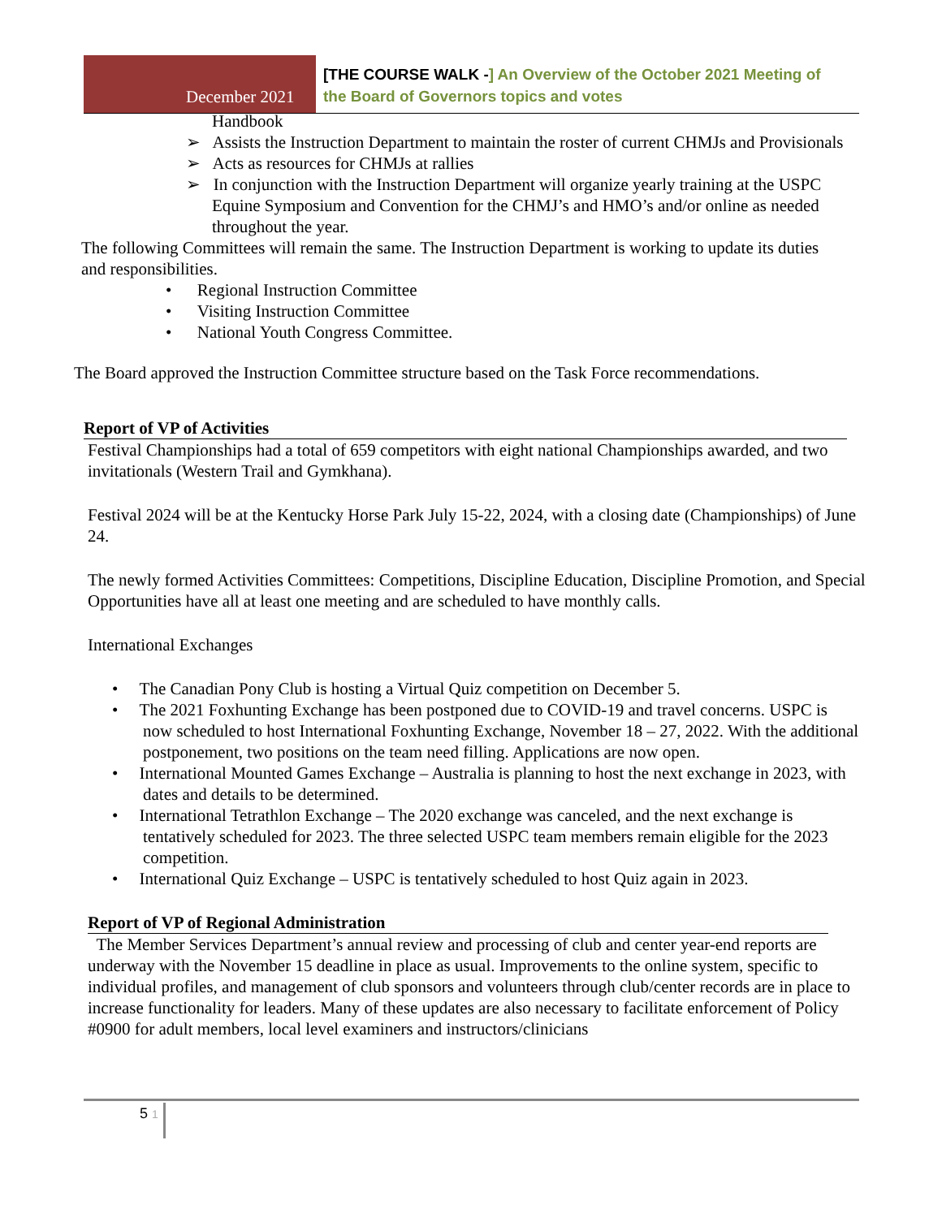December 2021
[THE COURSE WALK -] An Overview of the October 2021 Meeting of
the Board of Governors topics and votes
Handbook
➢ Assists the Instruction Department to maintain the roster of current CHMJs and Provisionals
➢ Acts as resources for CHMJs at rallies
➢ In conjunction with the Instruction Department will organize yearly training at the USPC Equine Symposium and Convention for the CHMJ’s and HMO’s and/or online as needed throughout the year.
The following Committees will remain the same. The Instruction Department is working to update its duties and responsibilities.
• Regional Instruction Committee
• Visiting Instruction Committee
• National Youth Congress Committee.
The Board approved the Instruction Committee structure based on the Task Force recommendations.
Report of VP of Activities
Festival Championships had a total of 659 competitors with eight national Championships awarded, and two invitationals (Western Trail and Gymkhana).
Festival 2024 will be at the Kentucky Horse Park July 15-22, 2024, with a closing date (Championships) of June 24.
The newly formed Activities Committees: Competitions, Discipline Education, Discipline Promotion, and Special Opportunities have all at least one meeting and are scheduled to have monthly calls.
International Exchanges
• The Canadian Pony Club is hosting a Virtual Quiz competition on December 5.
• The 2021 Foxhunting Exchange has been postponed due to COVID-19 and travel concerns. USPC is now scheduled to host International Foxhunting Exchange, November 18 – 27, 2022. With the additional postponement, two positions on the team need filling. Applications are now open.
• International Mounted Games Exchange – Australia is planning to host the next exchange in 2023, with dates and details to be determined.
• International Tetrathlon Exchange – The 2020 exchange was canceled, and the next exchange is tentatively scheduled for 2023. The three selected USPC team members remain eligible for the 2023 competition.
• International Quiz Exchange – USPC is tentatively scheduled to host Quiz again in 2023.
Report of VP of Regional Administration
The Member Services Department’s annual review and processing of club and center year-end reports are underway with the November 15 deadline in place as usual. Improvements to the online system, specific to individual profiles, and management of club sponsors and volunteers through club/center records are in place to increase functionality for leaders. Many of these updates are also necessary to facilitate enforcement of Policy #0900 for adult members, local level examiners and instructors/clinicians
5 1